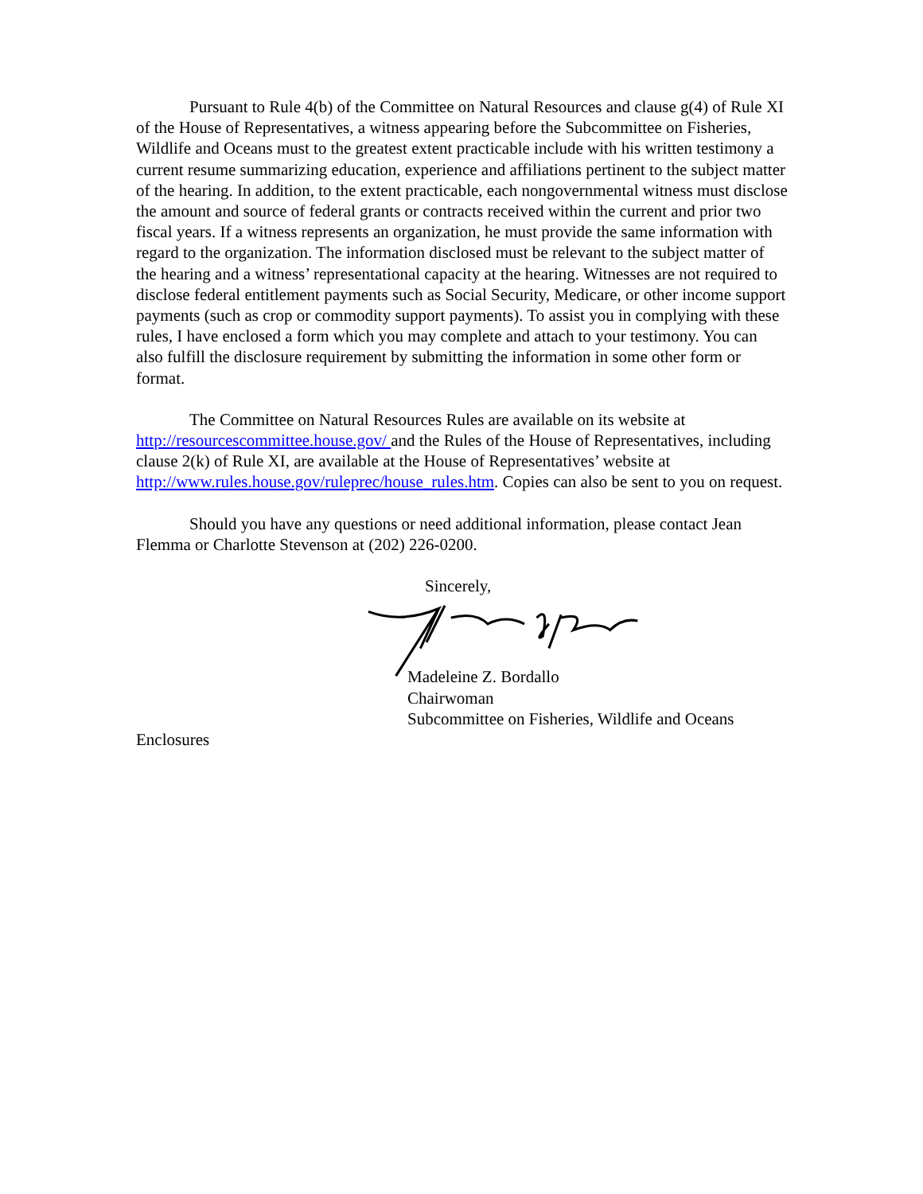Pursuant to Rule 4(b) of the Committee on Natural Resources and clause g(4) of Rule XI of the House of Representatives, a witness appearing before the Subcommittee on Fisheries, Wildlife and Oceans must to the greatest extent practicable include with his written testimony a current resume summarizing education, experience and affiliations pertinent to the subject matter of the hearing. In addition, to the extent practicable, each nongovernmental witness must disclose the amount and source of federal grants or contracts received within the current and prior two fiscal years. If a witness represents an organization, he must provide the same information with regard to the organization. The information disclosed must be relevant to the subject matter of the hearing and a witness’ representational capacity at the hearing. Witnesses are not required to disclose federal entitlement payments such as Social Security, Medicare, or other income support payments (such as crop or commodity support payments). To assist you in complying with these rules, I have enclosed a form which you may complete and attach to your testimony. You can also fulfill the disclosure requirement by submitting the information in some other form or format.
The Committee on Natural Resources Rules are available on its website at http://resourcescommittee.house.gov/ and the Rules of the House of Representatives, including clause 2(k) of Rule XI, are available at the House of Representatives’ website at http://www.rules.house.gov/ruleprec/house_rules.htm. Copies can also be sent to you on request.
Should you have any questions or need additional information, please contact Jean Flemma or Charlotte Stevenson at (202) 226-0200.
Sincerely,
Madeleine Z. Bordallo
Chairwoman
Subcommittee on Fisheries, Wildlife and Oceans
Enclosures